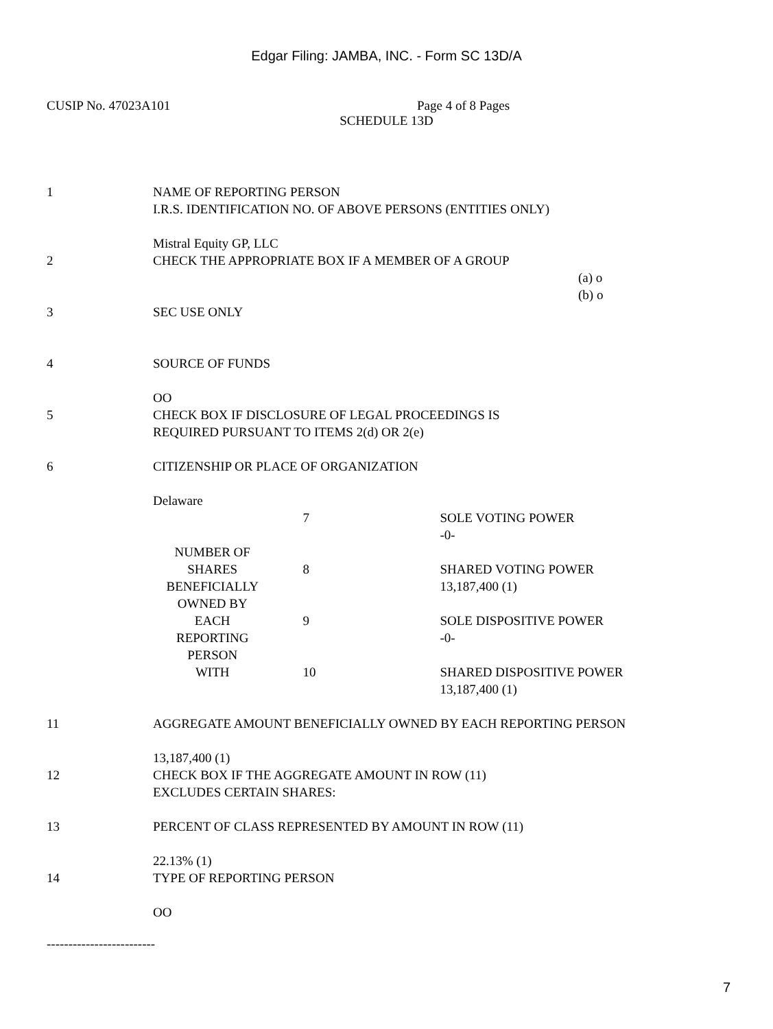Edgar Filing: JAMBA, INC. - Form SC 13D/A
CUSIP No. 47023A101 Page 4 of 8 Pages
SCHEDULE 13D
| 1 | NAME OF REPORTING PERSON I.R.S. IDENTIFICATION NO. OF ABOVE PERSONS (ENTITIES ONLY) Mistral Equity GP, LLC | | |
| 2 | CHECK THE APPROPRIATE BOX IF A MEMBER OF A GROUP (a) o (b) o | | |
| 3 | SEC USE ONLY | | |
| 4 | SOURCE OF FUNDS OO | | |
| 5 | CHECK BOX IF DISCLOSURE OF LEGAL PROCEEDINGS IS REQUIRED PURSUANT TO ITEMS 2(d) OR 2(e) | | |
| 6 | CITIZENSHIP OR PLACE OF ORGANIZATION Delaware | | |
| NUMBER OF SHARES BENEFICIALLY OWNED BY EACH REPORTING PERSON WITH | | 7 | SOLE VOTING POWER -0- |
| | | 8 | SHARED VOTING POWER 13,187,400 (1) |
| | | 9 | SOLE DISPOSITIVE POWER -0- |
| | | 10 | SHARED DISPOSITIVE POWER 13,187,400 (1) |
| 11 | AGGREGATE AMOUNT BENEFICIALLY OWNED BY EACH REPORTING PERSON 13,187,400 (1) | | |
| 12 | CHECK BOX IF THE AGGREGATE AMOUNT IN ROW (11) EXCLUDES CERTAIN SHARES: | | |
| 13 | PERCENT OF CLASS REPRESENTED BY AMOUNT IN ROW (11) 22.13% (1) | | |
| 14 | TYPE OF REPORTING PERSON OO | | |
-------------------------
7